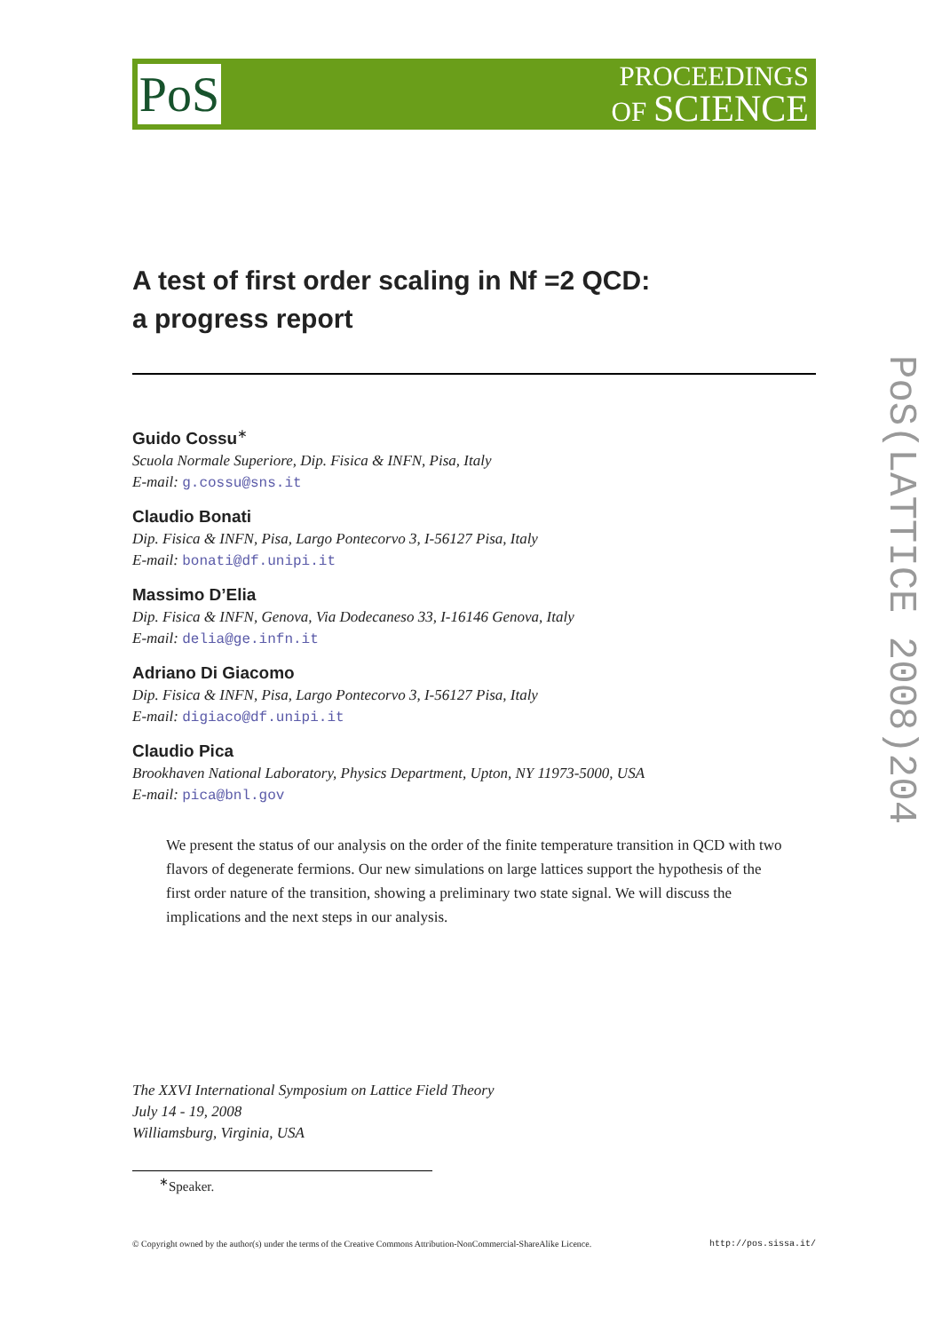PoS
PROCEEDINGS
OF SCIENCE
A test of first order scaling in Nf =2 QCD:
a progress report
Guido Cossu<sup>∗</sup>
Scuola Normale Superiore, Dip. Fisica & INFN, Pisa, Italy
E-mail: g.cossu@sns.it
Claudio Bonati
Dip. Fisica & INFN, Pisa, Largo Pontecorvo 3, I-56127 Pisa, Italy
E-mail: bonati@df.unipi.it
Massimo D’Elia
Dip. Fisica & INFN, Genova, Via Dodecaneso 33, I-16146 Genova, Italy
E-mail: delia@ge.infn.it
Adriano Di Giacomo
Dip. Fisica & INFN, Pisa, Largo Pontecorvo 3, I-56127 Pisa, Italy
E-mail: digiaco@df.unipi.it
Claudio Pica
Brookhaven National Laboratory, Physics Department, Upton, NY 11973-5000, USA
E-mail: pica@bnl.gov
We present the status of our analysis on the order of the finite temperature transition in QCD with two flavors of degenerate fermions. Our new simulations on large lattices support the hypothesis of the first order nature of the transition, showing a preliminary two state signal. We will discuss the implications and the next steps in our analysis.
The XXVI International Symposium on Lattice Field Theory
July 14 - 19, 2008
Williamsburg, Virginia, USA
<sup>∗</sup>Speaker.
© Copyright owned by the author(s) under the terms of the Creative Commons Attribution-NonCommercial-ShareAlike Licence. http://pos.sissa.it/
PoS(LATTICE 2008)204